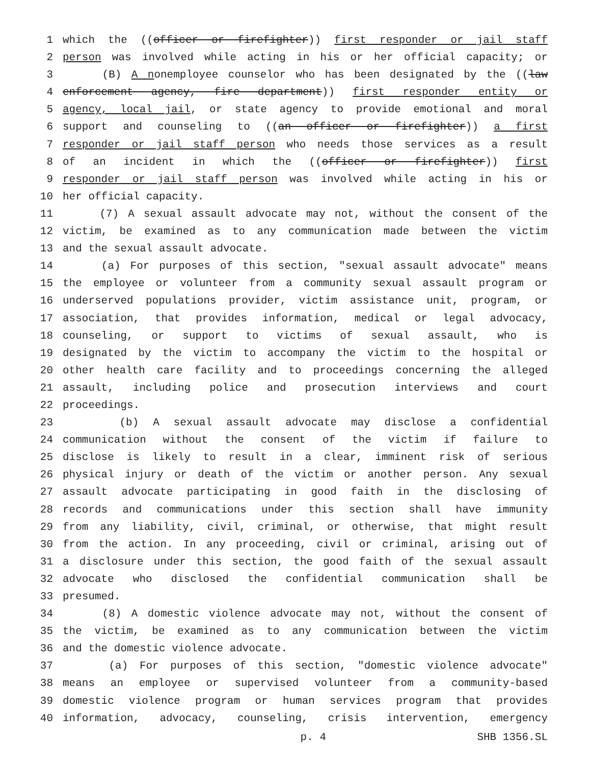1 which the ((officer or firefighter)) first responder or jail staff
2 person was involved while acting in his or her official capacity; or
3 (B) A nonemployee counselor who has been designated by the ((law
4 enforcement agency, fire department)) first responder entity or
5 agency, local jail, or state agency to provide emotional and moral
6 support and counseling to ((an officer or firefighter)) a first
7 responder or jail staff person who needs those services as a result
8 of an incident in which the ((officer or firefighter)) first
9 responder or jail staff person was involved while acting in his or
10 her official capacity.
11 (7) A sexual assault advocate may not, without the consent of the
12 victim, be examined as to any communication made between the victim
13 and the sexual assault advocate.
14 (a) For purposes of this section, "sexual assault advocate" means
15 the employee or volunteer from a community sexual assault program or
16 underserved populations provider, victim assistance unit, program, or
17 association, that provides information, medical or legal advocacy,
18 counseling, or support to victims of sexual assault, who is
19 designated by the victim to accompany the victim to the hospital or
20 other health care facility and to proceedings concerning the alleged
21 assault, including police and prosecution interviews and court
22 proceedings.
23 (b) A sexual assault advocate may disclose a confidential
24 communication without the consent of the victim if failure to
25 disclose is likely to result in a clear, imminent risk of serious
26 physical injury or death of the victim or another person. Any sexual
27 assault advocate participating in good faith in the disclosing of
28 records and communications under this section shall have immunity
29 from any liability, civil, criminal, or otherwise, that might result
30 from the action. In any proceeding, civil or criminal, arising out of
31 a disclosure under this section, the good faith of the sexual assault
32 advocate who disclosed the confidential communication shall be
33 presumed.
34 (8) A domestic violence advocate may not, without the consent of
35 the victim, be examined as to any communication between the victim
36 and the domestic violence advocate.
37 (a) For purposes of this section, "domestic violence advocate"
38 means an employee or supervised volunteer from a community-based
39 domestic violence program or human services program that provides
40 information, advocacy, counseling, crisis intervention, emergency
p. 4 SHB 1356.SL